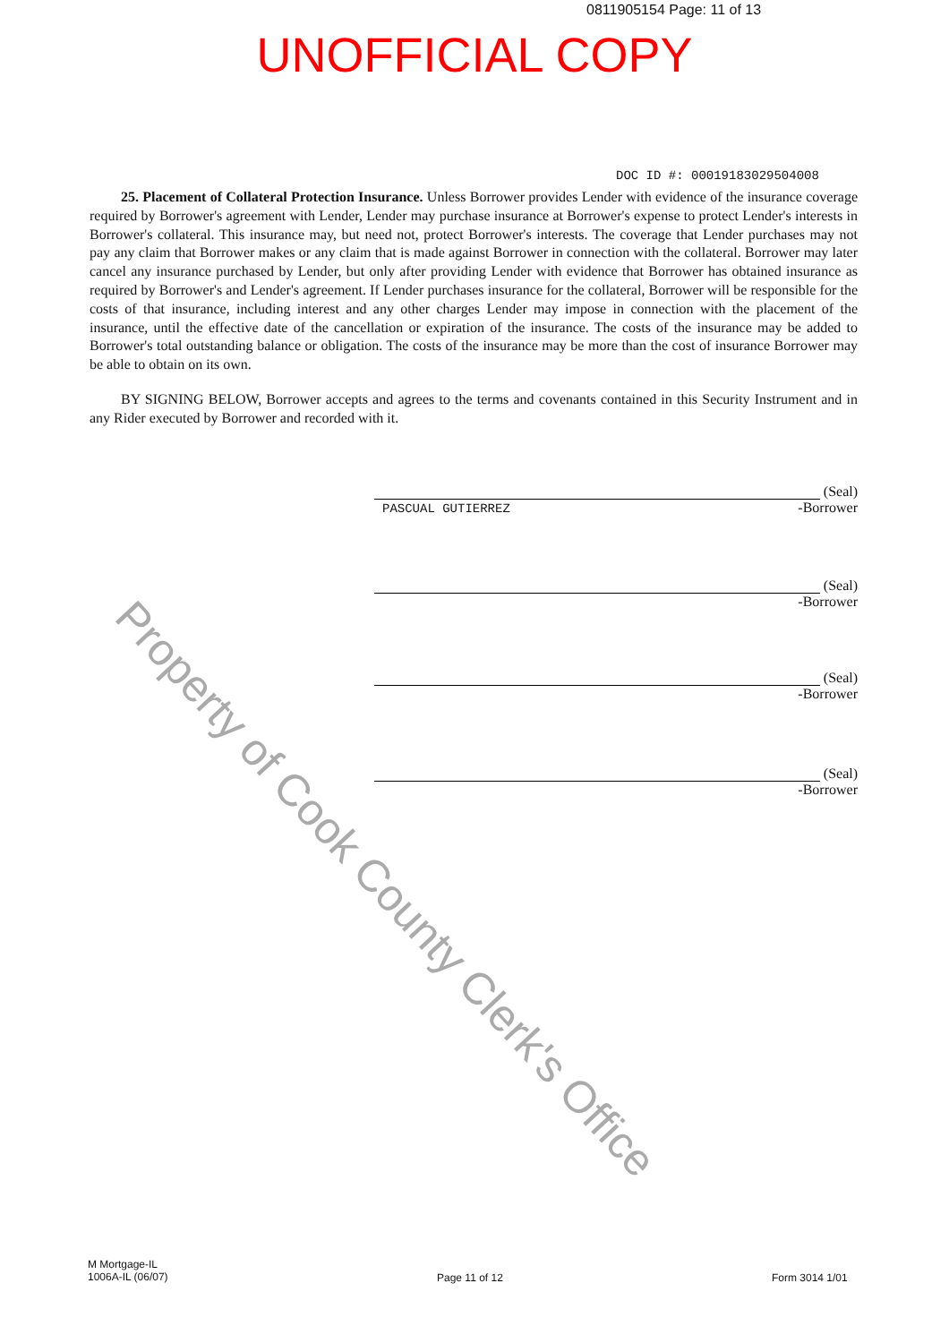0811905154 Page: 11 of 13
UNOFFICIAL COPY
DOC ID #: 00019183029504008
25. Placement of Collateral Protection Insurance. Unless Borrower provides Lender with evidence of the insurance coverage required by Borrower's agreement with Lender, Lender may purchase insurance at Borrower's expense to protect Lender's interests in Borrower's collateral. This insurance may, but need not, protect Borrower's interests. The coverage that Lender purchases may not pay any claim that Borrower makes or any claim that is made against Borrower in connection with the collateral. Borrower may later cancel any insurance purchased by Lender, but only after providing Lender with evidence that Borrower has obtained insurance as required by Borrower's and Lender's agreement. If Lender purchases insurance for the collateral, Borrower will be responsible for the costs of that insurance, including interest and any other charges Lender may impose in connection with the placement of the insurance, until the effective date of the cancellation or expiration of the insurance. The costs of the insurance may be added to Borrower's total outstanding balance or obligation. The costs of the insurance may be more than the cost of insurance Borrower may be able to obtain on its own.
BY SIGNING BELOW, Borrower accepts and agrees to the terms and covenants contained in this Security Instrument and in any Rider executed by Borrower and recorded with it.
(Seal)
PASCUAL GUTIERREZ -Borrower
(Seal)
-Borrower
(Seal)
-Borrower
(Seal)
-Borrower
Property of Cook County Clerk's Office
M Mortgage-IL
1006A-IL (06/07)
Page 11 of 12 Form 3014 1/01